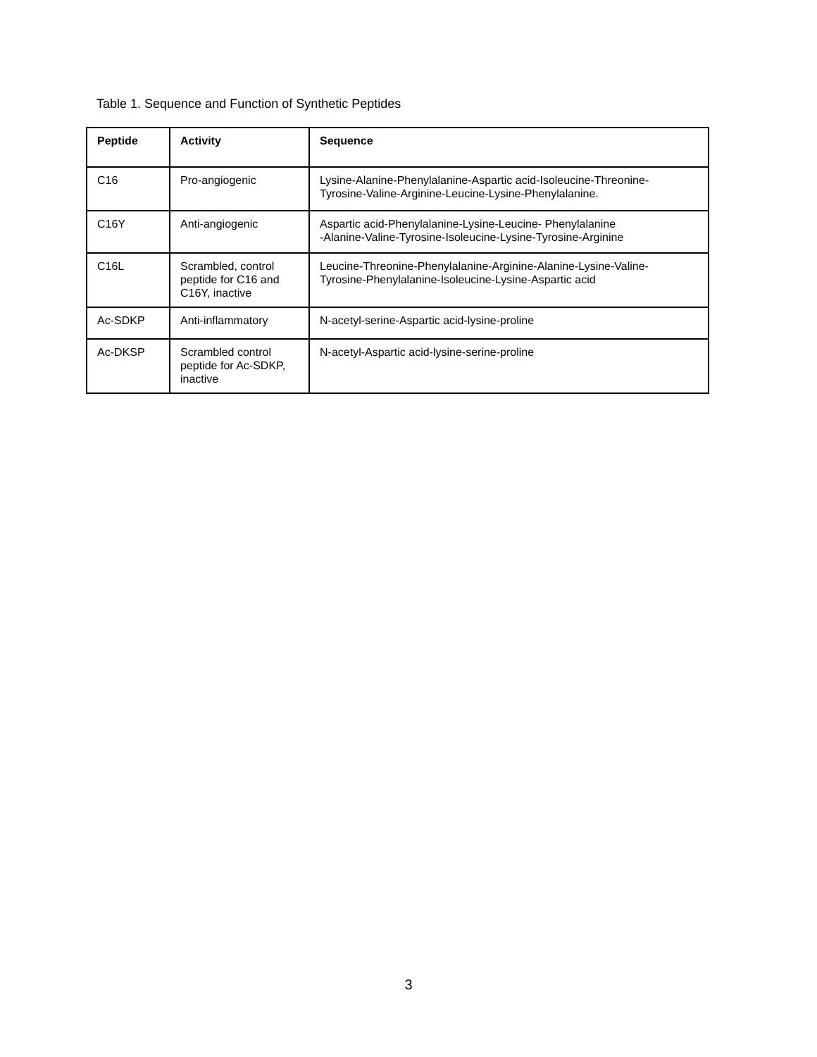Table 1. Sequence and Function of Synthetic Peptides
| Peptide | Activity | Sequence |
| --- | --- | --- |
| C16 | Pro-angiogenic | Lysine-Alanine-Phenylalanine-Aspartic acid-Isoleucine-Threonine- Tyrosine-Valine-Arginine-Leucine-Lysine-Phenylalanine. |
| C16Y | Anti-angiogenic | Aspartic acid-Phenylalanine-Lysine-Leucine- Phenylalanine -Alanine-Valine-Tyrosine-Isoleucine-Lysine-Tyrosine-Arginine |
| C16L | Scrambled, control peptide for C16 and C16Y, inactive | Leucine-Threonine-Phenylalanine-Arginine-Alanine-Lysine-Valine- Tyrosine-Phenylalanine-Isoleucine-Lysine-Aspartic acid |
| Ac-SDKP | Anti-inflammatory | N-acetyl-serine-Aspartic acid-lysine-proline |
| Ac-DKSP | Scrambled control peptide for Ac-SDKP, inactive | N-acetyl-Aspartic acid-lysine-serine-proline |
3